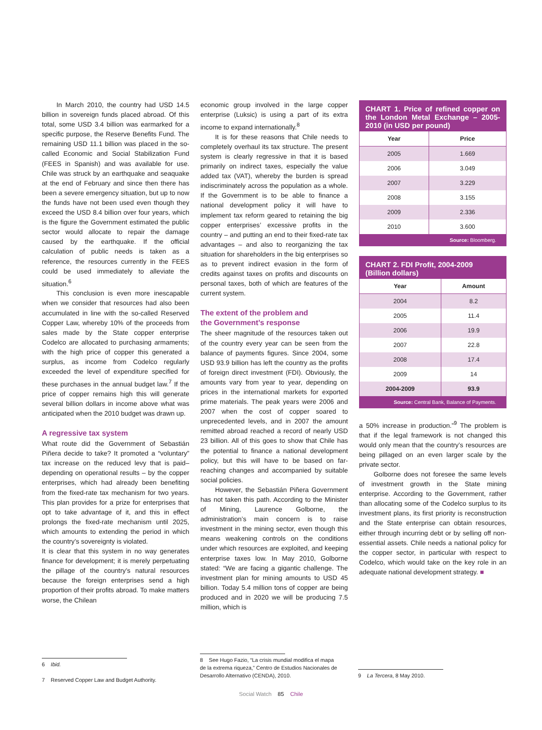In March 2010, the country had USD 14.5 billion in sovereign funds placed abroad. Of this total, some USD 3.4 billion was earmarked for a specific purpose, the Reserve Benefits Fund. The remaining USD 11.1 billion was placed in the so-called Economic and Social Stabilization Fund (FEES in Spanish) and was available for use. Chile was struck by an earthquake and seaquake at the end of February and since then there has been a severe emergency situation, but up to now the funds have not been used even though they exceed the USD 8.4 billion over four years, which is the figure the Government estimated the public sector would allocate to repair the damage caused by the earthquake. If the official calculation of public needs is taken as a reference, the resources currently in the FEES could be used immediately to alleviate the situation.<sup>6</sup>
This conclusion is even more inescapable when we consider that resources had also been accumulated in line with the so-called Reserved Copper Law, whereby 10% of the proceeds from sales made by the State copper enterprise Codelco are allocated to purchasing armaments; with the high price of copper this generated a surplus, as income from Codelco regularly exceeded the level of expenditure specified for these purchases in the annual budget law.<sup>7</sup> If the price of copper remains high this will generate several billion dollars in income above what was anticipated when the 2010 budget was drawn up.
A regressive tax system
What route did the Government of Sebastián Piñera decide to take? It promoted a “voluntary” tax increase on the reduced levy that is paid–depending on operational results – by the copper enterprises, which had already been benefiting from the fixed-rate tax mechanism for two years. This plan provides for a prize for enterprises that opt to take advantage of it, and this in effect prolongs the fixed-rate mechanism until 2025, which amounts to extending the period in which the country’s sovereignty is violated.
It is clear that this system in no way generates finance for development; it is merely perpetuating the pillage of the country’s natural resources because the foreign enterprises send a high proportion of their profits abroad. To make matters worse, the Chilean
economic group involved in the large copper enterprise (Luksic) is using a part of its extra income to expand internationally.<sup>8</sup>
It is for these reasons that Chile needs to completely overhaul its tax structure. The present system is clearly regressive in that it is based primarily on indirect taxes, especially the value added tax (VAT), whereby the burden is spread indiscriminately across the population as a whole. If the Government is to be able to finance a national development policy it will have to implement tax reform geared to retaining the big copper enterprises’ excessive profits in the country – and putting an end to their fixed-rate tax advantages – and also to reorganizing the tax situation for shareholders in the big enterprises so as to prevent indirect evasion in the form of credits against taxes on profits and discounts on personal taxes, both of which are features of the current system.
The extent of the problem and
the Government’s response
The sheer magnitude of the resources taken out of the country every year can be seen from the balance of payments figures. Since 2004, some USD 93.9 billion has left the country as the profits of foreign direct investment (FDI). Obviously, the amounts vary from year to year, depending on prices in the international markets for exported prime materials. The peak years were 2006 and 2007 when the cost of copper soared to unprecedented levels, and in 2007 the amount remitted abroad reached a record of nearly USD 23 billion. All of this goes to show that Chile has the potential to finance a national development policy, but this will have to be based on far-reaching changes and accompanied by suitable social policies.
However, the Sebastián Piñera Government has not taken this path. According to the Minister of Mining, Laurence Golborne, the administration’s main concern is to raise investment in the mining sector, even though this means weakening controls on the conditions under which resources are exploited, and keeping enterprise taxes low. In May 2010, Golborne stated: “We are facing a gigantic challenge. The investment plan for mining amounts to USD 45 billion. Today 5.4 million tons of copper are being produced and in 2020 we will be producing 7.5 million, which is
CHART 1. Price of refined copper on the London Metal Exchange – 2005-2010 (in USD per pound)
| Year | Price |
| --- | --- |
| 2005 | 1.669 |
| 2006 | 3.049 |
| 2007 | 3.229 |
| 2008 | 3.155 |
| 2009 | 2.336 |
| 2010 | 3.600 |
| Source: Bloomberg. | |
CHART 2. FDI Profit, 2004-2009
(Billion dollars)
| Year | Amount |
| --- | --- |
| 2004 | 8.2 |
| 2005 | 11.4 |
| 2006 | 19.9 |
| 2007 | 22.8 |
| 2008 | 17.4 |
| 2009 | 14 |
| 2004-2009 | 93.9 |
| Source: Central Bank, Balance of Payments. | |
a 50% increase in production.”<sup>9</sup> The problem is that if the legal framework is not changed this would only mean that the country’s resources are being pillaged on an even larger scale by the private sector.
Golborne does not foresee the same levels of investment growth in the State mining enterprise. According to the Government, rather than allocating some of the Codelco surplus to its investment plans, its first priority is reconstruction and the State enterprise can obtain resources, either through incurring debt or by selling off non-essential assets. Chile needs a national policy for the copper sector, in particular with respect to Codelco, which would take on the key role in an adequate national development strategy. ■
6 Ibid.
7 Reserved Copper Law and Budget Authority.
8 See Hugo Fazio, “La crisis mundial modifica el mapa de la extrema riqueza,” Centro de Estudios Nacionales de Desarrollo Alternativo (CENDA), 2010.
9 La Tercera, 8 May 2010.
Social Watch 85 Chile